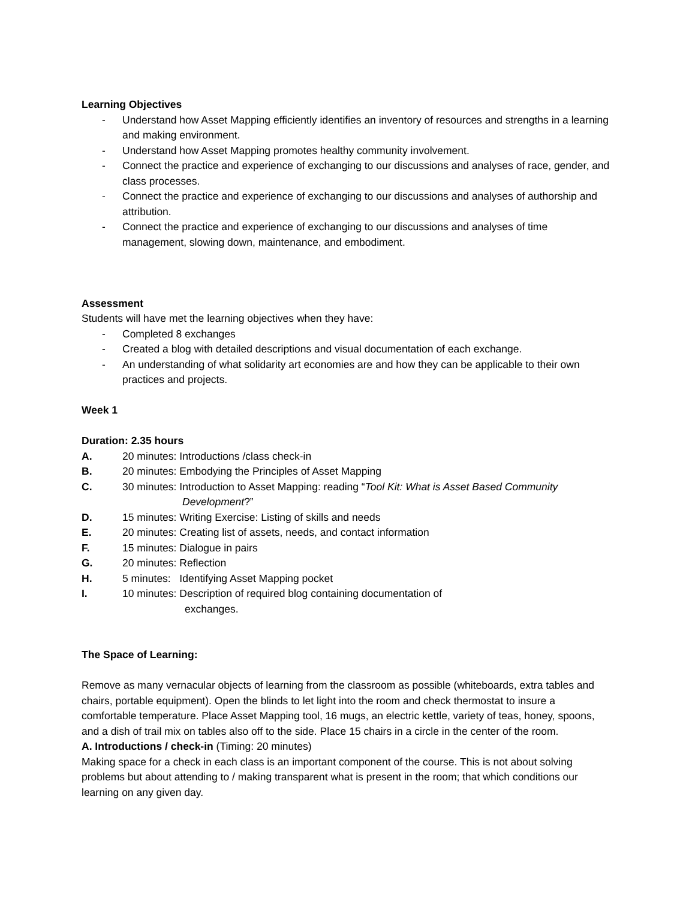Learning Objectives
- Understand how Asset Mapping efficiently identifies an inventory of resources and strengths in a learning and making environment.
- Understand how Asset Mapping promotes healthy community involvement.
- Connect the practice and experience of exchanging to our discussions and analyses of race, gender, and class processes.
- Connect the practice and experience of exchanging to our discussions and analyses of authorship and attribution.
- Connect the practice and experience of exchanging to our discussions and analyses of time management, slowing down, maintenance, and embodiment.
Assessment
Students will have met the learning objectives when they have:
- Completed 8 exchanges
- Created a blog with detailed descriptions and visual documentation of each exchange.
- An understanding of what solidarity art economies are and how they can be applicable to their own practices and projects.
Week 1
Duration: 2.35 hours
A. 20 minutes: Introductions /class check-in
B. 20 minutes: Embodying the Principles of Asset Mapping
C. 30 minutes: Introduction to Asset Mapping: reading “Tool Kit: What is Asset Based Community
Development?”
D. 15 minutes: Writing Exercise: Listing of skills and needs
E. 20 minutes: Creating list of assets, needs, and contact information
F. 15 minutes: Dialogue in pairs
G. 20 minutes: Reflection
H. 5 minutes: Identifying Asset Mapping pocket
I. 10 minutes: Description of required blog containing documentation of
exchanges.
The Space of Learning:
Remove as many vernacular objects of learning from the classroom as possible (whiteboards, extra tables and chairs, portable equipment). Open the blinds to let light into the room and check thermostat to insure a comfortable temperature. Place Asset Mapping tool, 16 mugs, an electric kettle, variety of teas, honey, spoons, and a dish of trail mix on tables also off to the side. Place 15 chairs in a circle in the center of the room.
A. Introductions / check-in (Timing: 20 minutes)
Making space for a check in each class is an important component of the course. This is not about solving problems but about attending to / making transparent what is present in the room; that which conditions our learning on any given day.